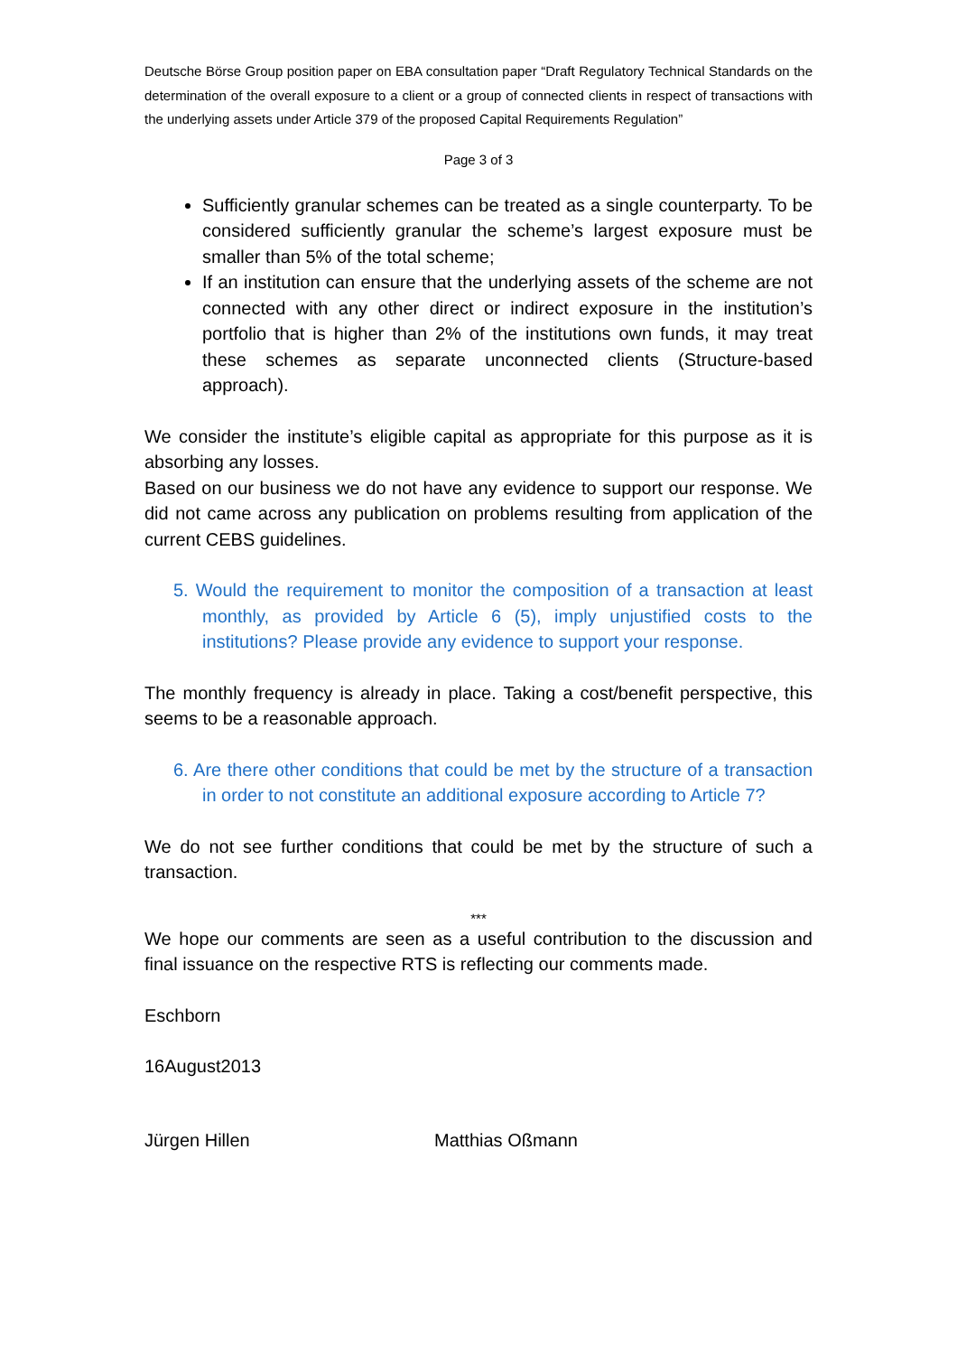Deutsche Börse Group position paper on EBA consultation paper “Draft Regulatory Technical Standards on the determination of the overall exposure to a client or a group of connected clients in respect of transactions with the underlying assets under Article 379 of the proposed Capital Requirements Regulation”
Page 3 of 3
Sufficiently granular schemes can be treated as a single counterparty. To be considered sufficiently granular the scheme’s largest exposure must be smaller than 5% of the total scheme;
If an institution can ensure that the underlying assets of the scheme are not connected with any other direct or indirect exposure in the institution’s portfolio that is higher than 2% of the institutions own funds, it may treat these schemes as separate unconnected clients (Structure-based approach).
We consider the institute’s eligible capital as appropriate for this purpose as it is absorbing any losses.
Based on our business we do not have any evidence to support our response. We did not came across any publication on problems resulting from application of the current CEBS guidelines.
5. Would the requirement to monitor the composition of a transaction at least monthly, as provided by Article 6 (5), imply unjustified costs to the institutions? Please provide any evidence to support your response.
The monthly frequency is already in place. Taking a cost/benefit perspective, this seems to be a reasonable approach.
6. Are there other conditions that could be met by the structure of a transaction in order to not constitute an additional exposure according to Article 7?
We do not see further conditions that could be met by the structure of such a transaction.
***
We hope our comments are seen as a useful contribution to the discussion and final issuance on the respective RTS is reflecting our comments made.
Eschborn
16August2013
Jürgen Hillen Matthias Oßmann